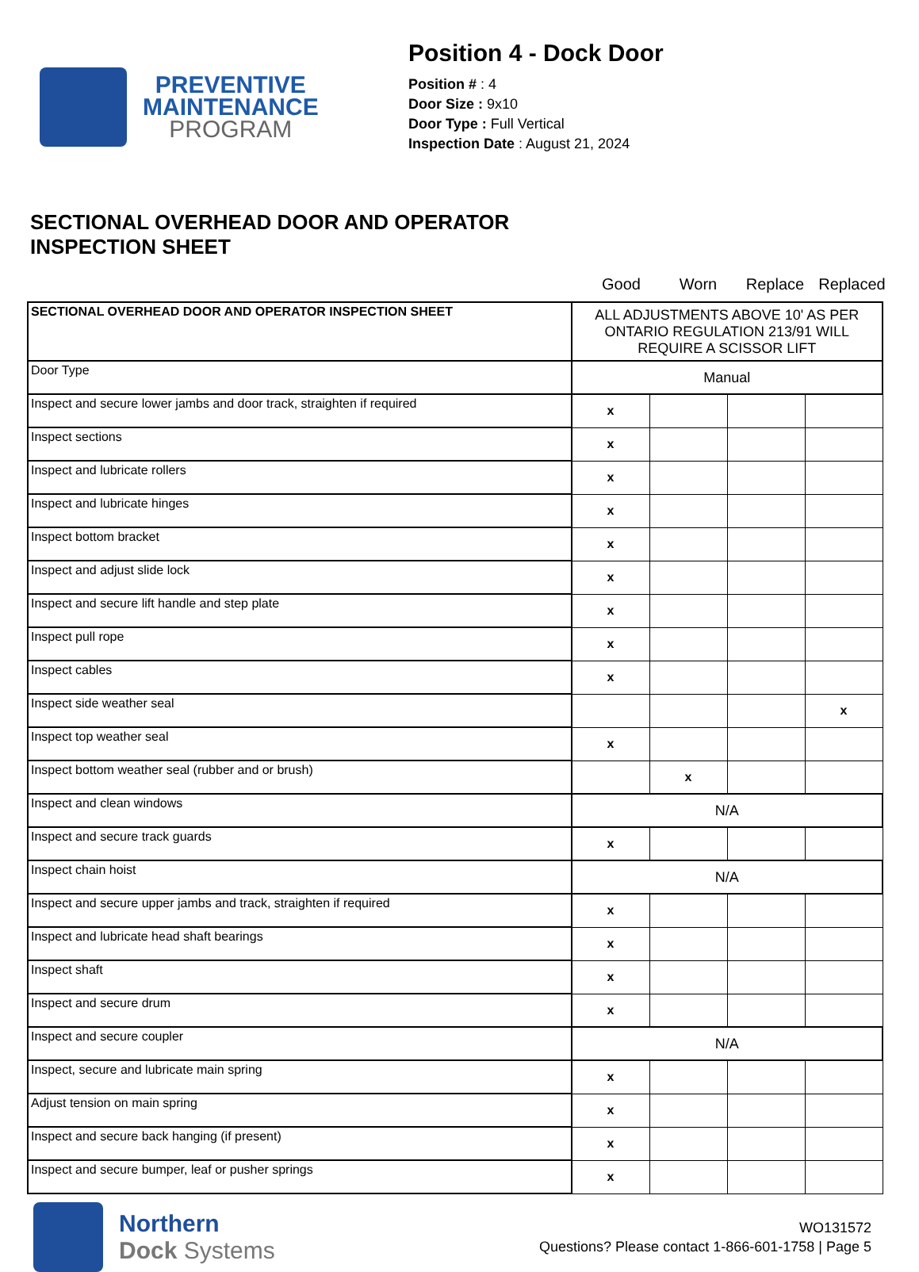PREVENTIVE
MAINTENANCE
PROGRAM
Position 4 - Dock Door
Position # : 4
Door Size : 9x10
Door Type : Full Vertical
Inspection Date : August 21, 2024
SECTIONAL OVERHEAD DOOR AND OPERATOR
INSPECTION SHEET
Good Worn Replace Replaced
| SECTIONAL OVERHEAD DOOR AND OPERATOR INSPECTION SHEET | ALL ADJUSTMENTS ABOVE 10' AS PER ONTARIO REGULATION 213/91 WILL REQUIRE A SCISSOR LIFT | | | |
| Door Type | Manual | | | |
| Inspect and secure lower jambs and door track, straighten if required | x | | | |
| Inspect sections | x | | | |
| Inspect and lubricate rollers | x | | | |
| Inspect and lubricate hinges | x | | | |
| Inspect bottom bracket | x | | | |
| Inspect and adjust slide lock | x | | | |
| Inspect and secure lift handle and step plate | x | | | |
| Inspect pull rope | x | | | |
| Inspect cables | x | | | |
| Inspect side weather seal | | | | x |
| Inspect top weather seal | x | | | |
| Inspect bottom weather seal (rubber and or brush) | | x | | |
| Inspect and clean windows | N/A | | | |
| Inspect and secure track guards | x | | | |
| Inspect chain hoist | N/A | | | |
| Inspect and secure upper jambs and track, straighten if required | x | | | |
| Inspect and lubricate head shaft bearings | x | | | |
| Inspect shaft | x | | | |
| Inspect and secure drum | x | | | |
| Inspect and secure coupler | N/A | | | |
| Inspect, secure and lubricate main spring | x | | | |
| Adjust tension on main spring | x | | | |
| Inspect and secure back hanging (if present) | x | | | |
| Inspect and secure bumper, leaf or pusher springs | x | | | |
Northern
Dock Systems
WO131572
Questions? Please contact 1-866-601-1758 | Page 5